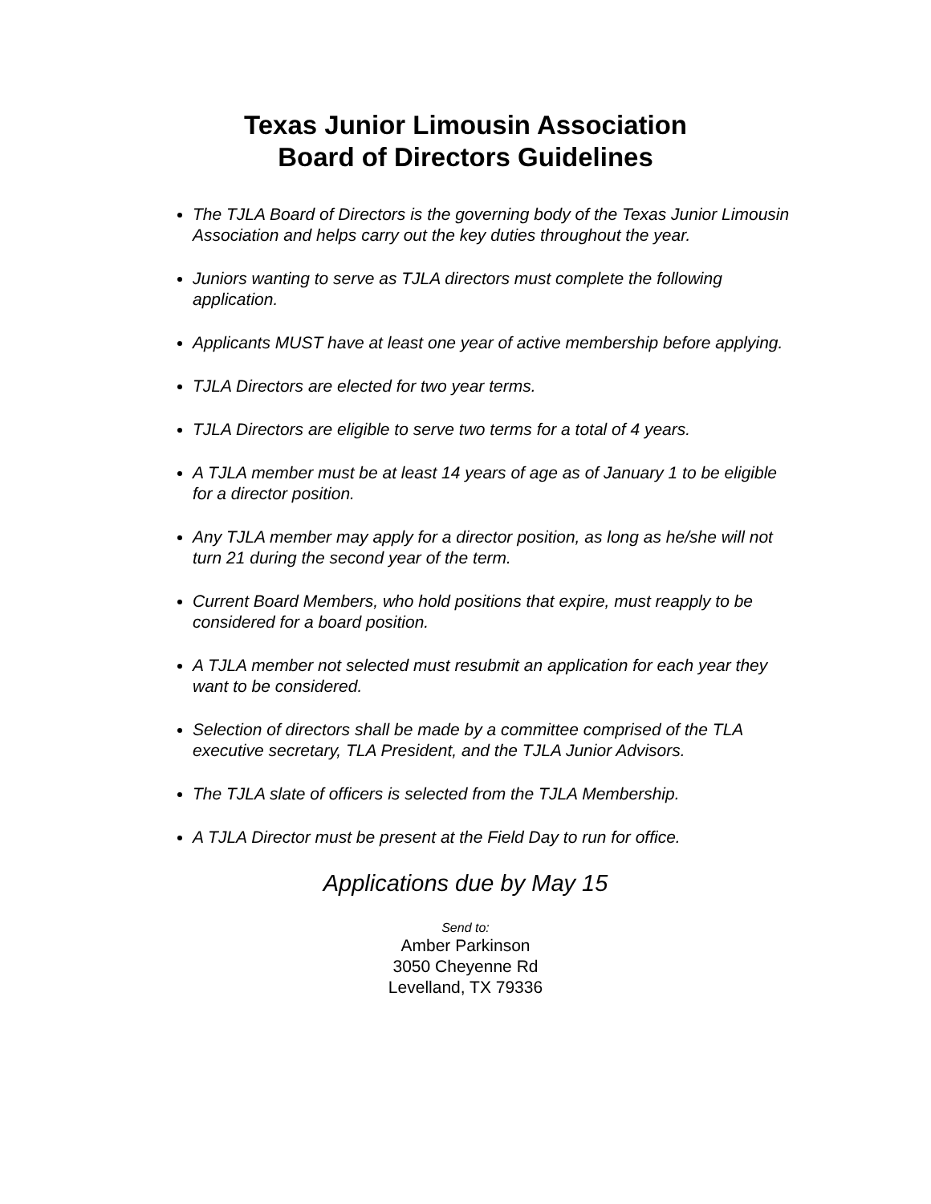Texas Junior Limousin Association
Board of Directors Guidelines
The TJLA Board of Directors is the governing body of the Texas Junior Limousin Association and helps carry out the key duties throughout the year.
Juniors wanting to serve as TJLA directors must complete the following application.
Applicants MUST have at least one year of active membership before applying.
TJLA Directors are elected for two year terms.
TJLA Directors are eligible to serve two terms for a total of 4 years.
A TJLA member must be at least 14 years of age as of January 1 to be eligible for a director position.
Any TJLA member may apply for a director position, as long as he/she will not turn 21 during the second year of the term.
Current Board Members, who hold positions that expire, must reapply to be considered for a board position.
A TJLA member not selected must resubmit an application for each year they want to be considered.
Selection of directors shall be made by a committee comprised of the TLA executive secretary, TLA President, and the TJLA Junior Advisors.
The TJLA slate of officers is selected from the TJLA Membership.
A TJLA Director must be present at the Field Day to run for office.
Applications due by May 15
Send to:
Amber Parkinson
3050 Cheyenne Rd
Levelland, TX 79336